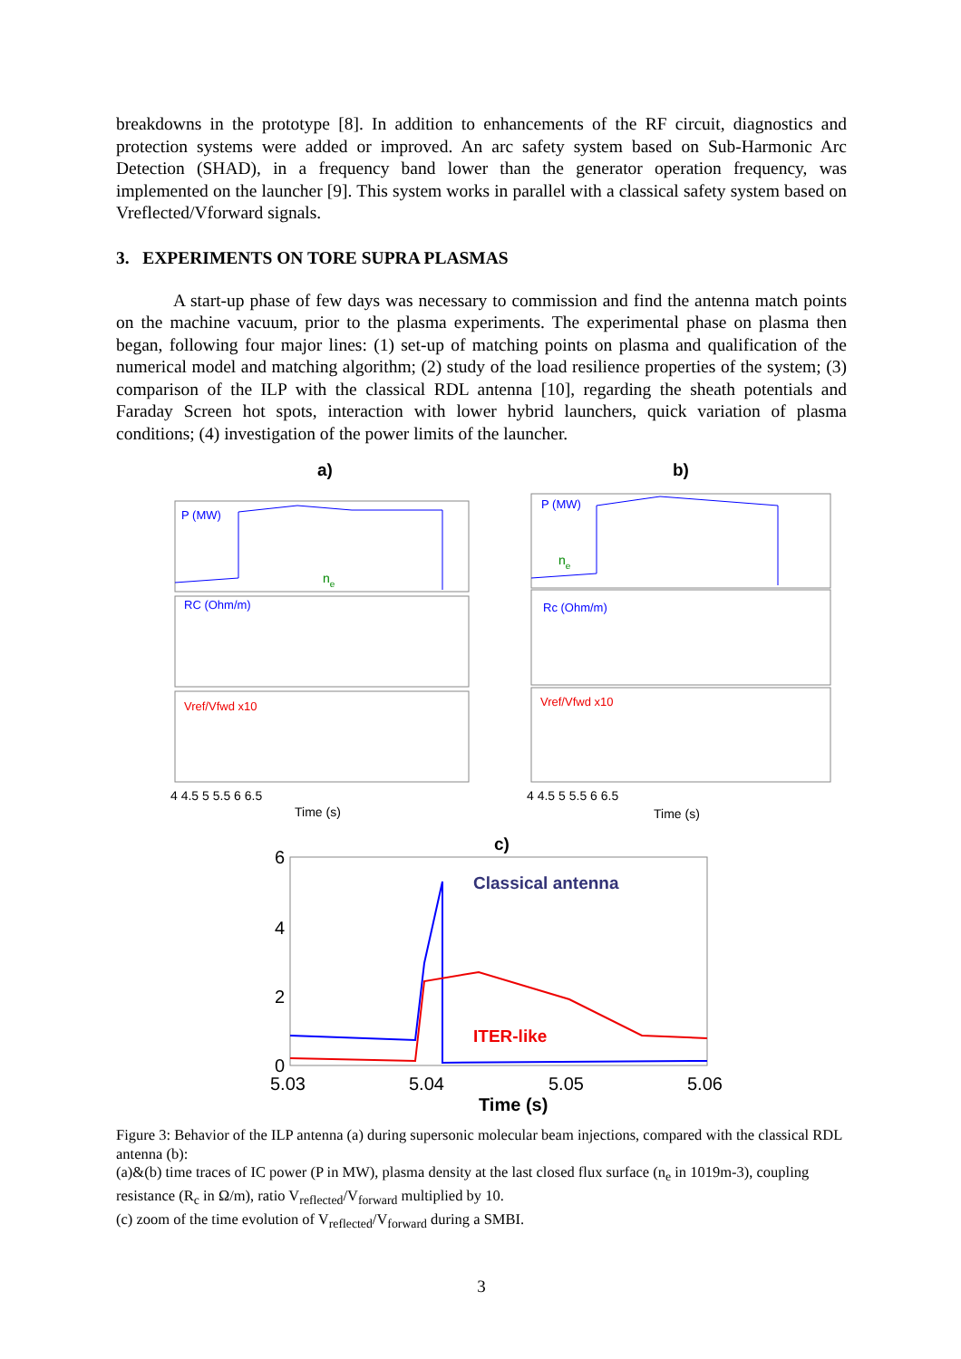breakdowns in the prototype [8]. In addition to enhancements of the RF circuit, diagnostics and protection systems were added or improved. An arc safety system based on Sub-Harmonic Arc Detection (SHAD), in a frequency band lower than the generator operation frequency, was implemented on the launcher [9]. This system works in parallel with a classical safety system based on Vreflected/Vforward signals.
3. EXPERIMENTS ON TORE SUPRA PLASMAS
A start-up phase of few days was necessary to commission and find the antenna match points on the machine vacuum, prior to the plasma experiments. The experimental phase on plasma then began, following four major lines: (1) set-up of matching points on plasma and qualification of the numerical model and matching algorithm; (2) study of the load resilience properties of the system; (3) comparison of the ILP with the classical RDL antenna [10], regarding the sheath potentials and Faraday Screen hot spots, interaction with lower hybrid launchers, quick variation of plasma conditions; (4) investigation of the power limits of the launcher.
a)
b)
P (MW)
RC (Ohm/m)
P (MW)
Rc (Ohm/m)
Vref/Vfwd x10
Vref/Vfwd x10
ne
ne
4 4.5 5 5.5 6 6.5
Time (s)
4 4.5 5 5.5 6 6.5
Time (s)
c)
Classical antenna
ITER-like
6
4
2
0
5.03
5.04
5.05
5.06
Time (s)
Figure 3: Behavior of the ILP antenna (a) during supersonic molecular beam injections, compared with the classical RDL antenna (b):
(a)&(b) time traces of IC power (P in MW), plasma density at the last closed flux surface (n<sub>e</sub> in 1019m-3), coupling resistance (R<sub>c</sub> in Ω/m), ratio V<sub>reflected</sub>/V<sub>forward</sub> multiplied by 10.
(c) zoom of the time evolution of V<sub>reflected</sub>/V<sub>forward</sub> during a SMBI.
3